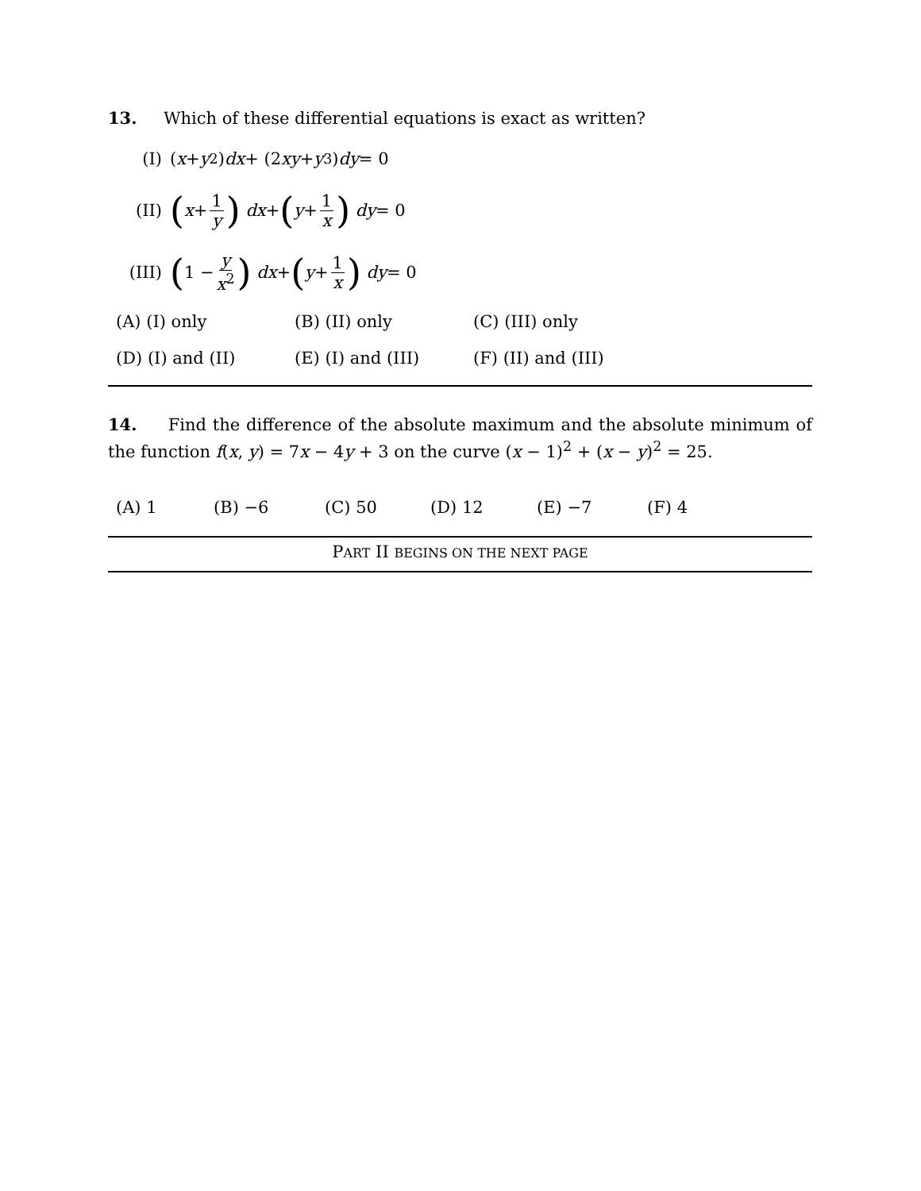13. Which of these differential equations is exact as written?
(I) (x + y<sup>2</sup>) dx + (2 xy + y<sup>3</sup>) dy = 0
(II) (x + 1 y) dx + (y + 1 x) dy = 0
(III) (1 − y x<sup>2</sup>) dx + (y + 1 x) dy = 0
(A) (I) only (B) (II) only (C) (III) only
(D) (I) and (II) (E) (I) and (III) (F) (II) and (III)
14. Find the difference of the absolute maximum and the absolute minimum of the function f(x, y) = 7x − 4y + 3 on the curve (x − 1)<sup>2</sup> + (x − y)<sup>2</sup> = 25.
(A) 1 (B) −6 (C) 50 (D) 12 (E) −7 (F) 4
PART II BEGINS ON THE NEXT PAGE